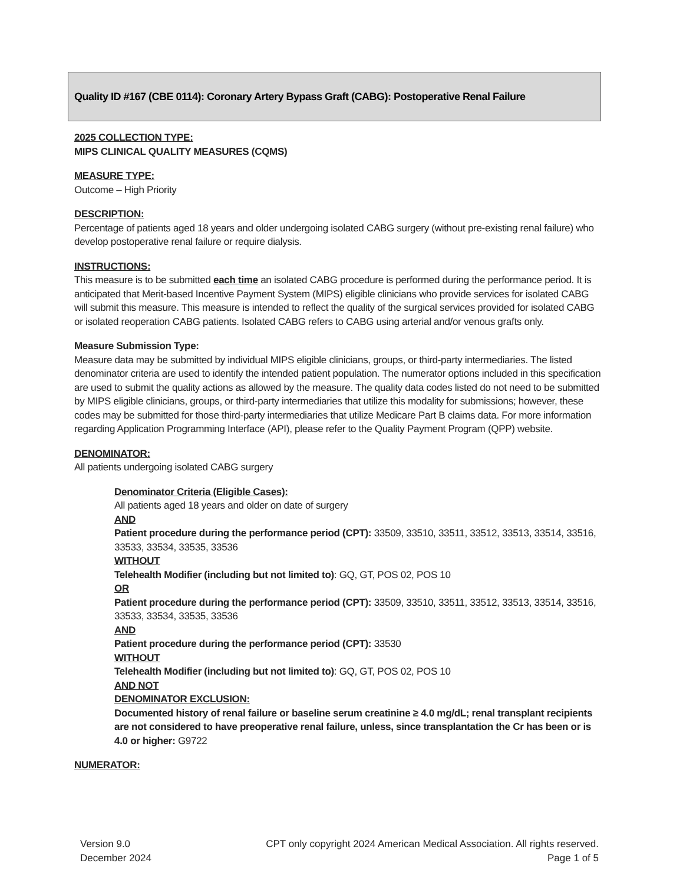Quality ID #167 (CBE 0114): Coronary Artery Bypass Graft (CABG): Postoperative Renal Failure
2025 COLLECTION TYPE:
MIPS CLINICAL QUALITY MEASURES (CQMS)
MEASURE TYPE:
Outcome – High Priority
DESCRIPTION:
Percentage of patients aged 18 years and older undergoing isolated CABG surgery (without pre-existing renal failure) who develop postoperative renal failure or require dialysis.
INSTRUCTIONS:
This measure is to be submitted each time an isolated CABG procedure is performed during the performance period. It is anticipated that Merit-based Incentive Payment System (MIPS) eligible clinicians who provide services for isolated CABG will submit this measure. This measure is intended to reflect the quality of the surgical services provided for isolated CABG or isolated reoperation CABG patients. Isolated CABG refers to CABG using arterial and/or venous grafts only.
Measure Submission Type:
Measure data may be submitted by individual MIPS eligible clinicians, groups, or third-party intermediaries. The listed denominator criteria are used to identify the intended patient population. The numerator options included in this specification are used to submit the quality actions as allowed by the measure. The quality data codes listed do not need to be submitted by MIPS eligible clinicians, groups, or third-party intermediaries that utilize this modality for submissions; however, these codes may be submitted for those third-party intermediaries that utilize Medicare Part B claims data. For more information regarding Application Programming Interface (API), please refer to the Quality Payment Program (QPP) website.
DENOMINATOR:
All patients undergoing isolated CABG surgery
Denominator Criteria (Eligible Cases):
All patients aged 18 years and older on date of surgery
AND
Patient procedure during the performance period (CPT): 33509, 33510, 33511, 33512, 33513, 33514, 33516, 33533, 33534, 33535, 33536
WITHOUT
Telehealth Modifier (including but not limited to): GQ, GT, POS 02, POS 10
OR
Patient procedure during the performance period (CPT): 33509, 33510, 33511, 33512, 33513, 33514, 33516, 33533, 33534, 33535, 33536
AND
Patient procedure during the performance period (CPT): 33530
WITHOUT
Telehealth Modifier (including but not limited to): GQ, GT, POS 02, POS 10
AND NOT
DENOMINATOR EXCLUSION:
Documented history of renal failure or baseline serum creatinine ≥ 4.0 mg/dL; renal transplant recipients are not considered to have preoperative renal failure, unless, since transplantation the Cr has been or is 4.0 or higher: G9722
NUMERATOR:
Version 9.0
December 2024
CPT only copyright 2024 American Medical Association. All rights reserved.
Page 1 of 5